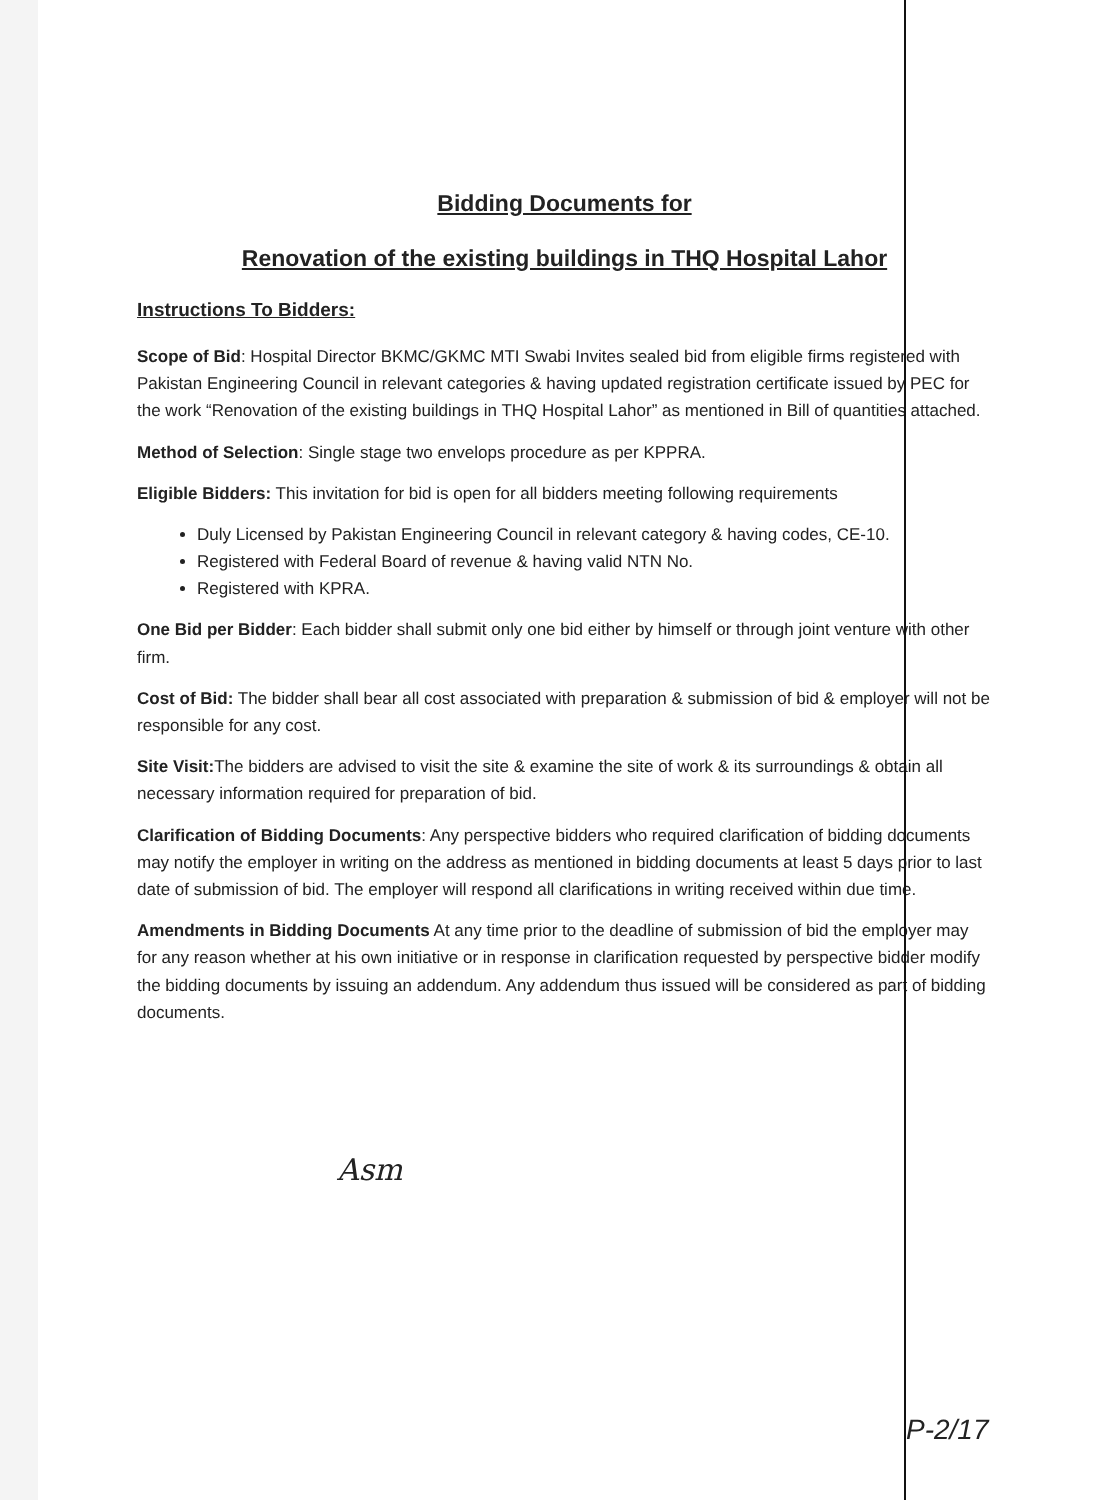Bidding Documents for
Renovation of the existing buildings in THQ Hospital Lahor
Instructions To Bidders:
Scope of Bid: Hospital Director BKMC/GKMC MTI Swabi Invites sealed bid from eligible firms registered with Pakistan Engineering Council in relevant categories & having updated registration certificate issued by PEC for the work “Renovation of the existing buildings in THQ Hospital Lahor” as mentioned in Bill of quantities attached.
Method of Selection: Single stage two envelops procedure as per KPPRA.
Eligible Bidders: This invitation for bid is open for all bidders meeting following requirements
Duly Licensed by Pakistan Engineering Council in relevant category & having codes, CE-10.
Registered with Federal Board of revenue & having valid NTN No.
Registered with KPRA.
One Bid per Bidder: Each bidder shall submit only one bid either by himself or through joint venture with other firm.
Cost of Bid: The bidder shall bear all cost associated with preparation & submission of bid & employer will not be responsible for any cost.
Site Visit: The bidders are advised to visit the site & examine the site of work & its surroundings & obtain all necessary information required for preparation of bid.
Clarification of Bidding Documents: Any perspective bidders who required clarification of bidding documents may notify the employer in writing on the address as mentioned in bidding documents at least 5 days prior to last date of submission of bid. The employer will respond all clarifications in writing received within due time.
Amendments in Bidding Documents At any time prior to the deadline of submission of bid the employer may for any reason whether at his own initiative or in response in clarification requested by perspective bidder modify the bidding documents by issuing an addendum. Any addendum thus issued will be considered as part of bidding documents.
Asm
P-2/17